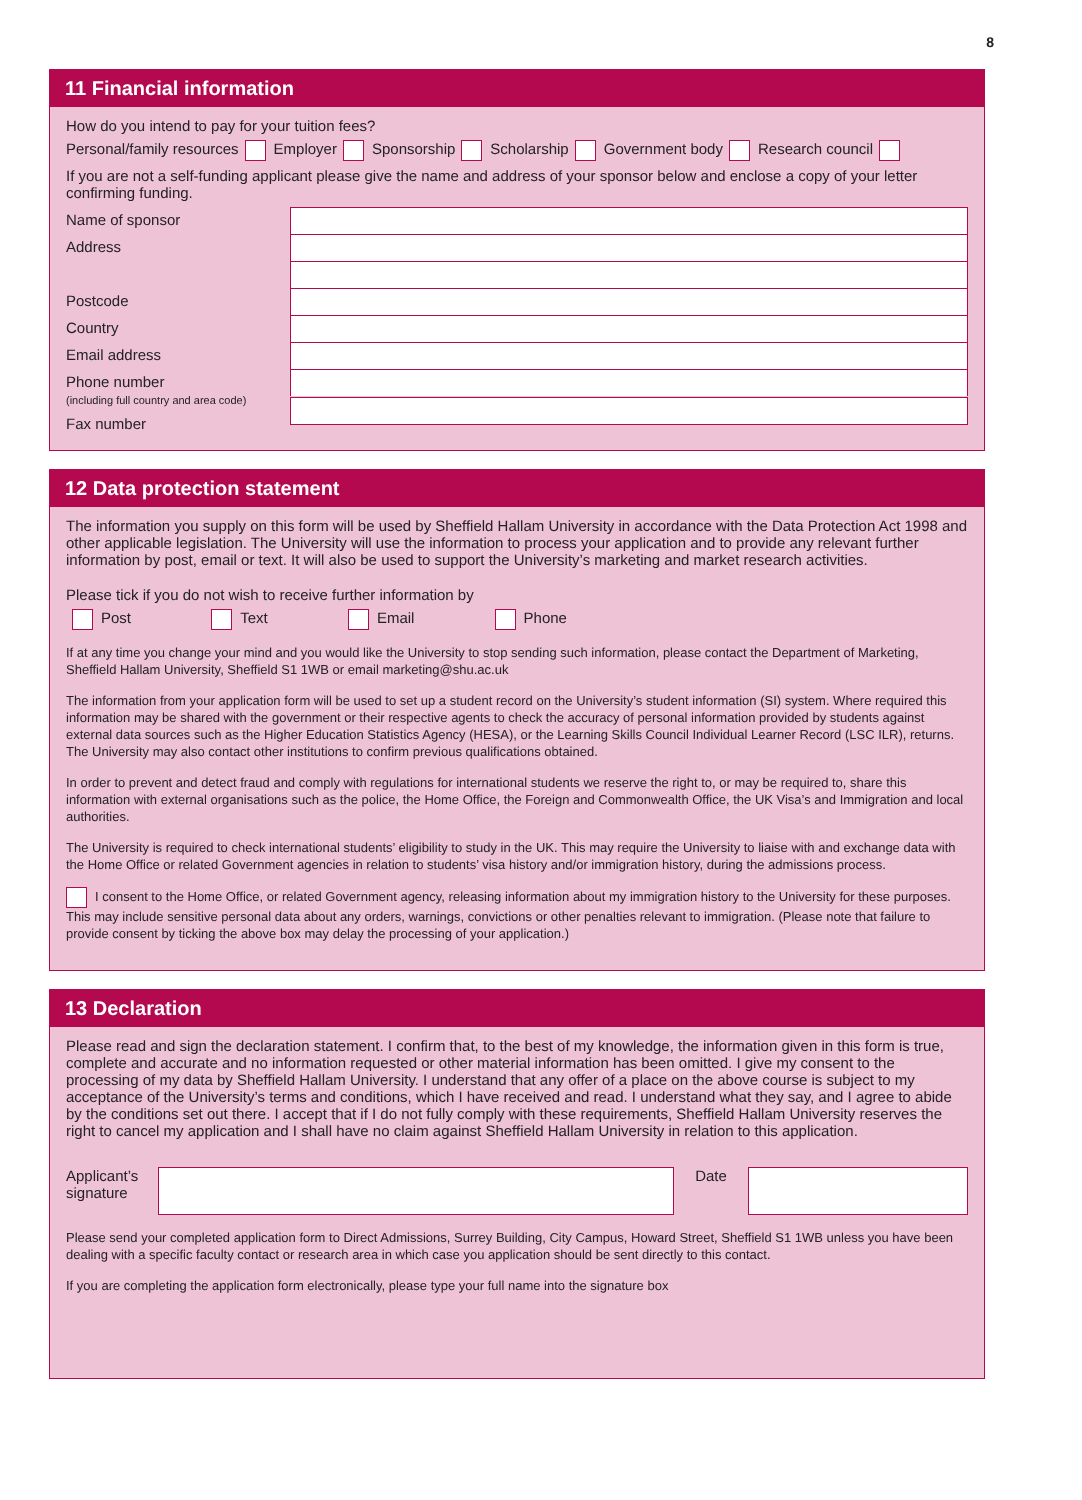8
11 Financial information
How do you intend to pay for your tuition fees?
Personal/family resources Employer Sponsorship Scholarship Government body Research council
If you are not a self-funding applicant please give the name and address of your sponsor below and enclose a copy of your letter confirming funding.
Name of sponsor
Address
Postcode
Country
Email address
Phone number
(including full country and area code)
Fax number
12 Data protection statement
The information you supply on this form will be used by Sheffield Hallam University in accordance with the Data Protection Act 1998 and other applicable legislation. The University will use the information to process your application and to provide any relevant further information by post, email or text. It will also be used to support the University’s marketing and market research activities.
Please tick if you do not wish to receive further information by
Post Text Email Phone
If at any time you change your mind and you would like the University to stop sending such information, please contact the Department of Marketing, Sheffield Hallam University, Sheffield S1 1WB or email marketing@shu.ac.uk
The information from your application form will be used to set up a student record on the University’s student information (SI) system. Where required this information may be shared with the government or their respective agents to check the accuracy of personal information provided by students against external data sources such as the Higher Education Statistics Agency (HESA), or the Learning Skills Council Individual Learner Record (LSC ILR), returns. The University may also contact other institutions to confirm previous qualifications obtained.
In order to prevent and detect fraud and comply with regulations for international students we reserve the right to, or may be required to, share this information with external organisations such as the police, the Home Office, the Foreign and Commonwealth Office, the UK Visa’s and Immigration and local authorities.
The University is required to check international students’ eligibility to study in the UK. This may require the University to liaise with and exchange data with the Home Office or related Government agencies in relation to students’ visa history and/or immigration history, during the admissions process.
I consent to the Home Office, or related Government agency, releasing information about my immigration history to the University for these purposes. This may include sensitive personal data about any orders, warnings, convictions or other penalties relevant to immigration. (Please note that failure to provide consent by ticking the above box may delay the processing of your application.)
13 Declaration
Please read and sign the declaration statement. I confirm that, to the best of my knowledge, the information given in this form is true, complete and accurate and no information requested or other material information has been omitted. I give my consent to the processing of my data by Sheffield Hallam University. I understand that any offer of a place on the above course is subject to my acceptance of the University’s terms and conditions, which I have received and read. I understand what they say, and I agree to abide by the conditions set out there. I accept that if I do not fully comply with these requirements, Sheffield Hallam University reserves the right to cancel my application and I shall have no claim against Sheffield Hallam University in relation to this application.
Applicant’s signature
Date
Please send your completed application form to Direct Admissions, Surrey Building, City Campus, Howard Street, Sheffield S1 1WB unless you have been dealing with a specific faculty contact or research area in which case you application should be sent directly to this contact.
If you are completing the application form electronically, please type your full name into the signature box